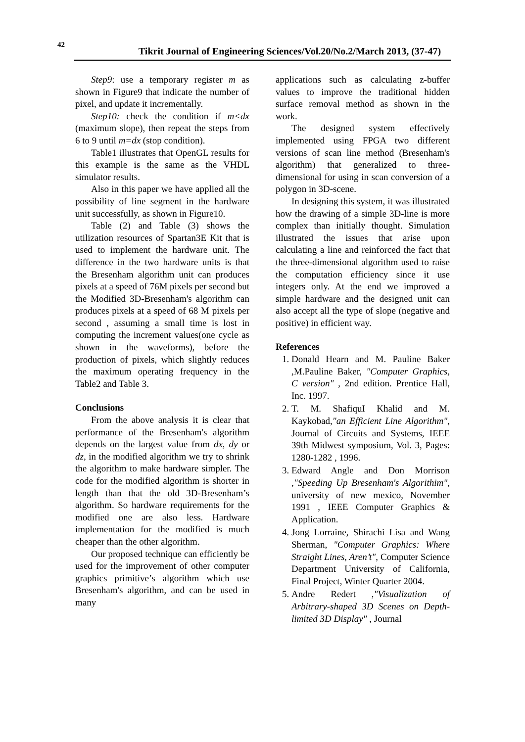42
Tikrit Journal of Engineering Sciences/Vol.20/No.2/March 2013, (37-47)
Step9: use a temporary register m as shown in Figure9 that indicate the number of pixel, and update it incrementally.
Step10: check the condition if m<dx (maximum slope), then repeat the steps from 6 to 9 until m=dx (stop condition).
Table1 illustrates that OpenGL results for this example is the same as the VHDL simulator results.
Also in this paper we have applied all the possibility of line segment in the hardware unit successfully, as shown in Figure10.
Table (2) and Table (3) shows the utilization resources of Spartan3E Kit that is used to implement the hardware unit. The difference in the two hardware units is that the Bresenham algorithm unit can produces pixels at a speed of 76M pixels per second but the Modified 3D-Bresenham's algorithm can produces pixels at a speed of 68 M pixels per second , assuming a small time is lost in computing the increment values(one cycle as shown in the waveforms), before the production of pixels, which slightly reduces the maximum operating frequency in the Table2 and Table 3.
Conclusions
From the above analysis it is clear that performance of the Bresenham's algorithm depends on the largest value from dx, dy or dz, in the modified algorithm we try to shrink the algorithm to make hardware simpler. The code for the modified algorithm is shorter in length than that the old 3D-Bresenham’s algorithm. So hardware requirements for the modified one are also less. Hardware implementation for the modified is much cheaper than the other algorithm.
Our proposed technique can efficiently be used for the improvement of other computer graphics primitive’s algorithm which use Bresenham's algorithm, and can be used in many
applications such as calculating z-buffer values to improve the traditional hidden surface removal method as shown in the work.
The designed system effectively implemented using FPGA two different versions of scan line method (Bresenham's algorithm) that generalized to three-dimensional for using in scan conversion of a polygon in 3D-scene.
In designing this system, it was illustrated how the drawing of a simple 3D-line is more complex than initially thought. Simulation illustrated the issues that arise upon calculating a line and reinforced the fact that the three-dimensional algorithm used to raise the computation efficiency since it use integers only. At the end we improved a simple hardware and the designed unit can also accept all the type of slope (negative and positive) in efficient way.
References
1. Donald Hearn and M. Pauline Baker ,M.Pauline Baker, "Computer Graphics, C version" , 2nd edition. Prentice Hall, Inc. 1997.
2. T. M. ShafiquI Khalid and M. Kaykobad,"an Efficient Line Algorithm", Journal of Circuits and Systems, IEEE 39th Midwest symposium, Vol. 3, Pages: 1280-1282 , 1996.
3. Edward Angle and Don Morrison ,"Speeding Up Bresenham's Algorithim", university of new mexico, November 1991 , IEEE Computer Graphics & Application.
4. Jong Lorraine, Shirachi Lisa and Wang Sherman, "Computer Graphics: Where Straight Lines, Aren’t", Computer Science Department University of California, Final Project, Winter Quarter 2004.
5. Andre Redert ,"Visualization of Arbitrary-shaped 3D Scenes on Depth-limited 3D Display" , Journal